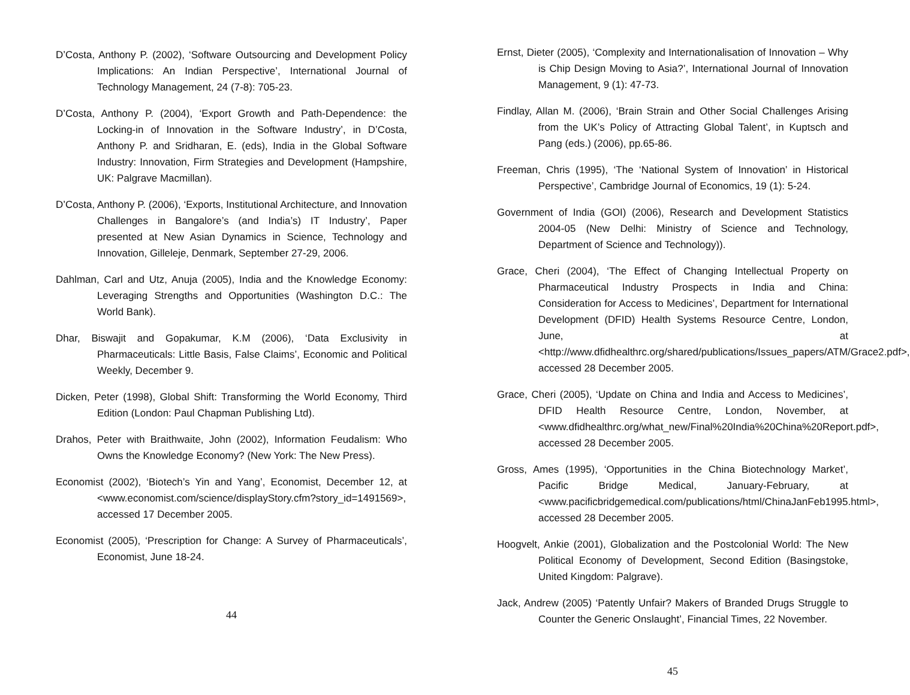D’Costa, Anthony P. (2002), ‘Software Outsourcing and Development Policy Implications: An Indian Perspective’, International Journal of Technology Management, 24 (7-8): 705-23.
D’Costa, Anthony P. (2004), ‘Export Growth and Path-Dependence: the Locking-in of Innovation in the Software Industry’, in D’Costa, Anthony P. and Sridharan, E. (eds), India in the Global Software Industry: Innovation, Firm Strategies and Development (Hampshire, UK: Palgrave Macmillan).
D’Costa, Anthony P. (2006), ‘Exports, Institutional Architecture, and Innovation Challenges in Bangalore’s (and India’s) IT Industry’, Paper presented at New Asian Dynamics in Science, Technology and Innovation, Gilleleje, Denmark, September 27-29, 2006.
Dahlman, Carl and Utz, Anuja (2005), India and the Knowledge Economy: Leveraging Strengths and Opportunities (Washington D.C.: The World Bank).
Dhar, Biswajit and Gopakumar, K.M (2006), ‘Data Exclusivity in Pharmaceuticals: Little Basis, False Claims’, Economic and Political Weekly, December 9.
Dicken, Peter (1998), Global Shift: Transforming the World Economy, Third Edition (London: Paul Chapman Publishing Ltd).
Drahos, Peter with Braithwaite, John (2002), Information Feudalism: Who Owns the Knowledge Economy? (New York: The New Press).
Economist (2002), ‘Biotech’s Yin and Yang’, Economist, December 12, at <www.economist.com/science/displayStory.cfm?story_id=1491569>, accessed 17 December 2005.
Economist (2005), ‘Prescription for Change: A Survey of Pharmaceuticals’, Economist, June 18-24.
44
Ernst, Dieter (2005), ‘Complexity and Internationalisation of Innovation – Why is Chip Design Moving to Asia?’, International Journal of Innovation Management, 9 (1): 47-73.
Findlay, Allan M. (2006), ‘Brain Strain and Other Social Challenges Arising from the UK’s Policy of Attracting Global Talent’, in Kuptsch and Pang (eds.) (2006), pp.65-86.
Freeman, Chris (1995), ‘The ‘National System of Innovation’ in Historical Perspective’, Cambridge Journal of Economics, 19 (1): 5-24.
Government of India (GOI) (2006), Research and Development Statistics 2004-05 (New Delhi: Ministry of Science and Technology, Department of Science and Technology)).
Grace, Cheri (2004), ‘The Effect of Changing Intellectual Property on Pharmaceutical Industry Prospects in India and China: Consideration for Access to Medicines’, Department for International Development (DFID) Health Systems Resource Centre, London, June, at <http://www.dfidhealthrc.org/shared/publications/Issues_papers/ATM/Grace2.pdf>, accessed 28 December 2005.
Grace, Cheri (2005), ‘Update on China and India and Access to Medicines’, DFID Health Resource Centre, London, November, at <www.dfidhealthrc.org/what_new/Final%20India%20China%20Report.pdf>, accessed 28 December 2005.
Gross, Ames (1995), ‘Opportunities in the China Biotechnology Market’, Pacific Bridge Medical, January-February, at <www.pacificbridgemedical.com/publications/html/ChinaJanFeb1995.html>, accessed 28 December 2005.
Hoogvelt, Ankie (2001), Globalization and the Postcolonial World: The New Political Economy of Development, Second Edition (Basingstoke, United Kingdom: Palgrave).
Jack, Andrew (2005) ‘Patently Unfair? Makers of Branded Drugs Struggle to Counter the Generic Onslaught’, Financial Times, 22 November.
45